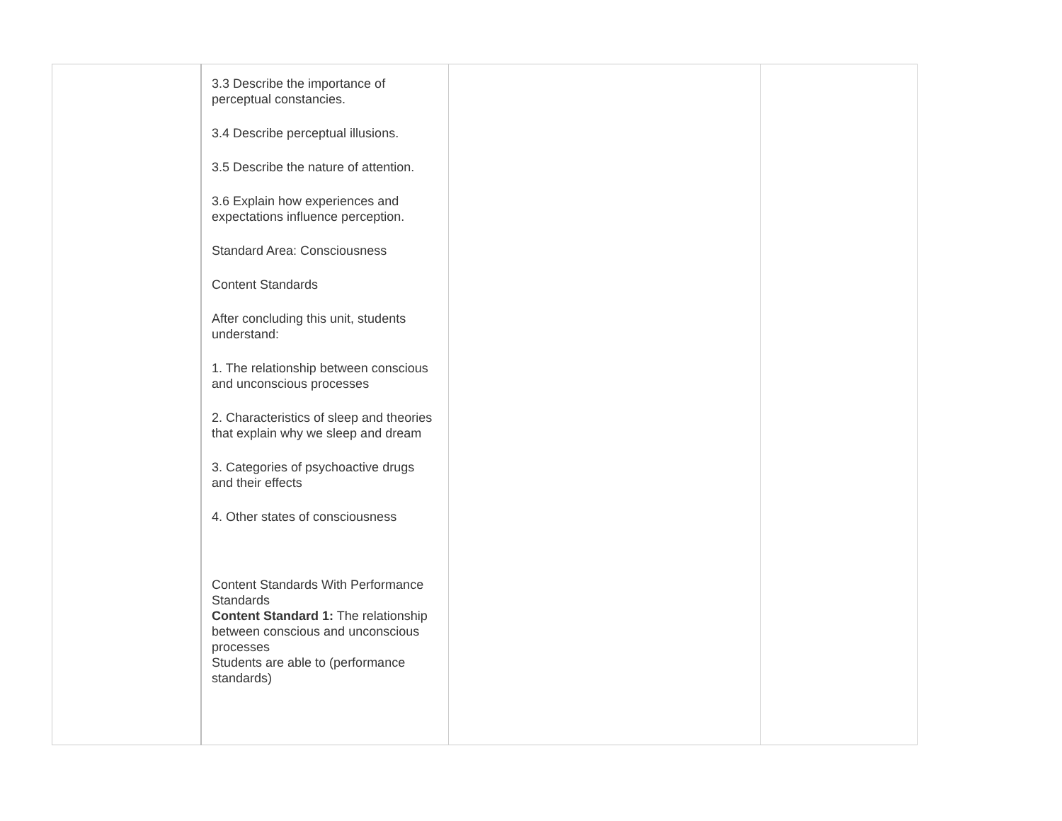| | 3.3 Describe the importance of perceptual constancies. 3.4 Describe perceptual illusions. 3.5 Describe the nature of attention. 3.6 Explain how experiences and expectations influence perception. Standard Area: Consciousness Content Standards After concluding this unit, students understand: 1. The relationship between conscious and unconscious processes 2. Characteristics of sleep and theories that explain why we sleep and dream 3. Categories of psychoactive drugs and their effects 4. Other states of consciousness Content Standards With Performance Standards Content Standard 1: The relationship between conscious and unconscious processes Students are able to (performance standards) | | |